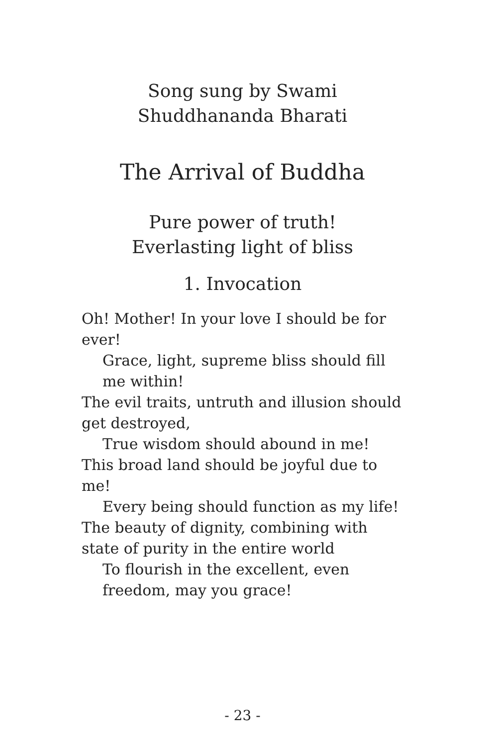Song sung by Swami
Shuddhananda Bharati
The Arrival of Buddha
Pure power of truth!
Everlasting light of bliss
1. Invocation
Oh! Mother! In your love I should be for ever!
Grace, light, supreme bliss should fill me within!
The evil traits, untruth and illusion should get destroyed,
True wisdom should abound in me!
This broad land should be joyful due to me!
Every being should function as my life!
The beauty of dignity, combining with state of purity in the entire world
To flourish in the excellent, even freedom, may you grace!
- 23 -